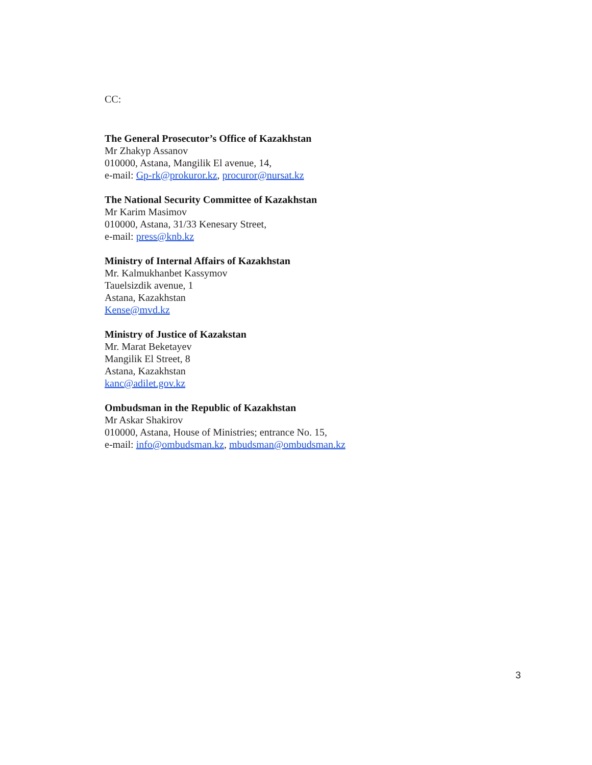CC:
The General Prosecutor’s Office of Kazakhstan
Mr Zhakyp Assanov
010000, Astana, Mangilik El avenue, 14,
e-mail: Gp-rk@prokuror.kz, procuror@nursat.kz
The National Security Committee of Kazakhstan
Mr Karim Masimov
010000, Astana, 31/33 Kenesary Street,
e-mail: press@knb.kz
Ministry of Internal Affairs of Kazakhstan
Mr. Kalmukhanbet Kassymov
Tauelsizdik avenue, 1
Astana, Kazakhstan
Kense@mvd.kz
Ministry of Justice of Kazakstan
Mr. Marat Beketayev
Mangilik El Street, 8
Astana, Kazakhstan
kanc@adilet.gov.kz
Ombudsman in the Republic of Kazakhstan
Mr Askar Shakirov
010000, Astana, House of Ministries; entrance No. 15,
e-mail: info@ombudsman.kz, mbudsman@ombudsman.kz
3